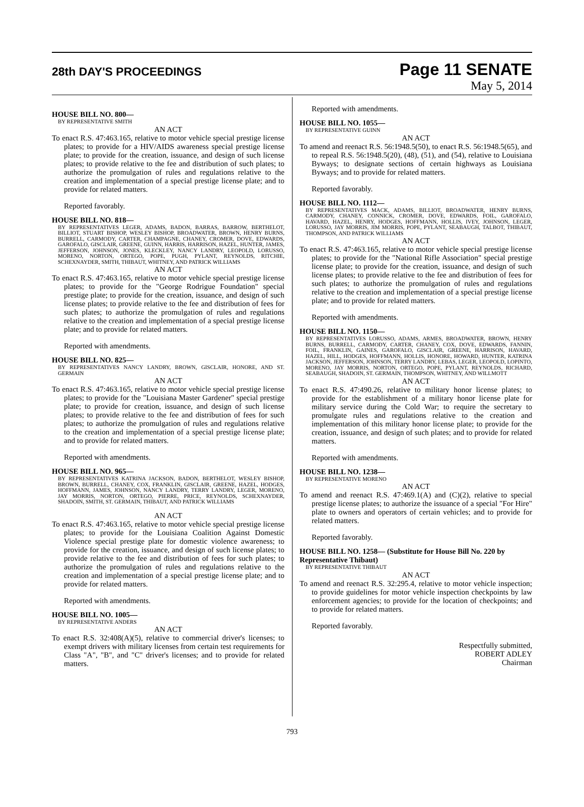28th DAY'S PROCEEDINGS
Page 11 SENATE
May 5, 2014
HOUSE BILL NO. 800—
BY REPRESENTATIVE SMITH
AN ACT
To enact R.S. 47:463.165, relative to motor vehicle special prestige license plates; to provide for a HIV/AIDS awareness special prestige license plate; to provide for the creation, issuance, and design of such license plates; to provide relative to the fee and distribution of such plates; to authorize the promulgation of rules and regulations relative to the creation and implementation of a special prestige license plate; and to provide for related matters.
Reported favorably.
HOUSE BILL NO. 818—
BY REPRESENTATIVES LEGER, ADAMS, BADON, BARRAS, BARROW, BERTHELOT, BILLIOT, STUART BISHOP, WESLEY BISHOP, BROADWATER, BROWN, HENRY BURNS, BURRELL, CARMODY, CARTER, CHAMPAGNE, CHANEY, CROMER, DOVE, EDWARDS, GAROFALO, GISCLAIR, GREENE, GUINN, HARRIS, HARRISON, HAZEL, HUNTER, JAMES, JEFFERSON, JOHNSON, JONES, KLECKLEY, NANCY LANDRY, LEOPOLD, LORUSSO, MORENO, NORTON, ORTEGO, POPE, PUGH, PYLANT, REYNOLDS, RITCHIE, SCHEXNAYDER, SMITH, THIBAUT, WHITNEY, AND PATRICK WILLIAMS
AN ACT
To enact R.S. 47:463.165, relative to motor vehicle special prestige license plates; to provide for the "George Rodrigue Foundation" special prestige plate; to provide for the creation, issuance, and design of such license plates; to provide relative to the fee and distribution of fees for such plates; to authorize the promulgation of rules and regulations relative to the creation and implementation of a special prestige license plate; and to provide for related matters.
Reported with amendments.
HOUSE BILL NO. 825—
BY REPRESENTATIVES NANCY LANDRY, BROWN, GISCLAIR, HONORE, AND ST. GERMAIN
AN ACT
To enact R.S. 47:463.165, relative to motor vehicle special prestige license plates; to provide for the "Louisiana Master Gardener" special prestige plate; to provide for creation, issuance, and design of such license plates; to provide relative to the fee and distribution of fees for such plates; to authorize the promulgation of rules and regulations relative to the creation and implementation of a special prestige license plate; and to provide for related matters.
Reported with amendments.
HOUSE BILL NO. 965—
BY REPRESENTATIVES KATRINA JACKSON, BADON, BERTHELOT, WESLEY BISHOP, BROWN, BURRELL, CHANEY, COX, FRANKLIN, GISCLAIR, GREENE, HAZEL, HODGES, HOFFMANN, JAMES, JOHNSON, NANCY LANDRY, TERRY LANDRY, LEGER, MORENO, JAY MORRIS, NORTON, ORTEGO, PIERRE, PRICE, REYNOLDS, SCHEXNAYDER, SHADOIN, SMITH, ST. GERMAIN, THIBAUT, AND PATRICK WILLIAMS
AN ACT
To enact R.S. 47:463.165, relative to motor vehicle special prestige license plates; to provide for the Louisiana Coalition Against Domestic Violence special prestige plate for domestic violence awareness; to provide for the creation, issuance, and design of such license plates; to provide relative to the fee and distribution of fees for such plates; to authorize the promulgation of rules and regulations relative to the creation and implementation of a special prestige license plate; and to provide for related matters.
Reported with amendments.
HOUSE BILL NO. 1005—
BY REPRESENTATIVE ANDERS
AN ACT
To enact R.S. 32:408(A)(5), relative to commercial driver's licenses; to exempt drivers with military licenses from certain test requirements for Class "A", "B", and "C" driver's licenses; and to provide for related matters.
Reported with amendments.
HOUSE BILL NO. 1055—
BY REPRESENTATIVE GUINN
AN ACT
To amend and reenact R.S. 56:1948.5(50), to enact R.S. 56:1948.5(65), and to repeal R.S. 56:1948.5(20), (48), (51), and (54), relative to Louisiana Byways; to designate sections of certain highways as Louisiana Byways; and to provide for related matters.
Reported favorably.
HOUSE BILL NO. 1112—
BY REPRESENTATIVES MACK, ADAMS, BILLIOT, BROADWATER, HENRY BURNS, CARMODY, CHANEY, CONNICK, CROMER, DOVE, EDWARDS, FOIL, GAROFALO, HAVARD, HAZEL, HENRY, HODGES, HOFFMANN, HOLLIS, IVEY, JOHNSON, LEGER, LORUSSO, JAY MORRIS, JIM MORRIS, POPE, PYLANT, SEABAUGH, TALBOT, THIBAUT, THOMPSON, AND PATRICK WILLIAMS
AN ACT
To enact R.S. 47:463.165, relative to motor vehicle special prestige license plates; to provide for the "National Rifle Association" special prestige license plate; to provide for the creation, issuance, and design of such license plates; to provide relative to the fee and distribution of fees for such plates; to authorize the promulgation of rules and regulations relative to the creation and implementation of a special prestige license plate; and to provide for related matters.
Reported with amendments.
HOUSE BILL NO. 1150—
BY REPRESENTATIVES LORUSSO, ADAMS, ARMES, BROADWATER, BROWN, HENRY BURNS, BURRELL, CARMODY, CARTER, CHANEY, COX, DOVE, EDWARDS, FANNIN, FOIL, FRANKLIN, GAINES, GAROFALO, GISCLAIR, GREENE, HARRISON, HAVARD, HAZEL, HILL, HODGES, HOFFMANN, HOLLIS, HONORE, HOWARD, HUNTER, KATRINA JACKSON, JEFFERSON, JOHNSON, TERRY LANDRY, LEBAS, LEGER, LEOPOLD, LOPINTO, MORENO, JAY MORRIS, NORTON, ORTEGO, POPE, PYLANT, REYNOLDS, RICHARD, SEABAUGH, SHADOIN, ST. GERMAIN, THOMPSON, WHITNEY, AND WILLMOTT
AN ACT
To enact R.S. 47:490.26, relative to military honor license plates; to provide for the establishment of a military honor license plate for military service during the Cold War; to require the secretary to promulgate rules and regulations relative to the creation and implementation of this military honor license plate; to provide for the creation, issuance, and design of such plates; and to provide for related matters.
Reported with amendments.
HOUSE BILL NO. 1238—
BY REPRESENTATIVE MORENO
AN ACT
To amend and reenact R.S. 47:469.1(A) and (C)(2), relative to special prestige license plates; to authorize the issuance of a special "For Hire" plate to owners and operators of certain vehicles; and to provide for related matters.
Reported favorably.
HOUSE BILL NO. 1258— (Substitute for House Bill No. 220 by Representative Thibaut)
BY REPRESENTATIVE THIBAUT
AN ACT
To amend and reenact R.S. 32:295.4, relative to motor vehicle inspection; to provide guidelines for motor vehicle inspection checkpoints by law enforcement agencies; to provide for the location of checkpoints; and to provide for related matters.
Reported favorably.
Respectfully submitted,
ROBERT ADLEY
Chairman
793